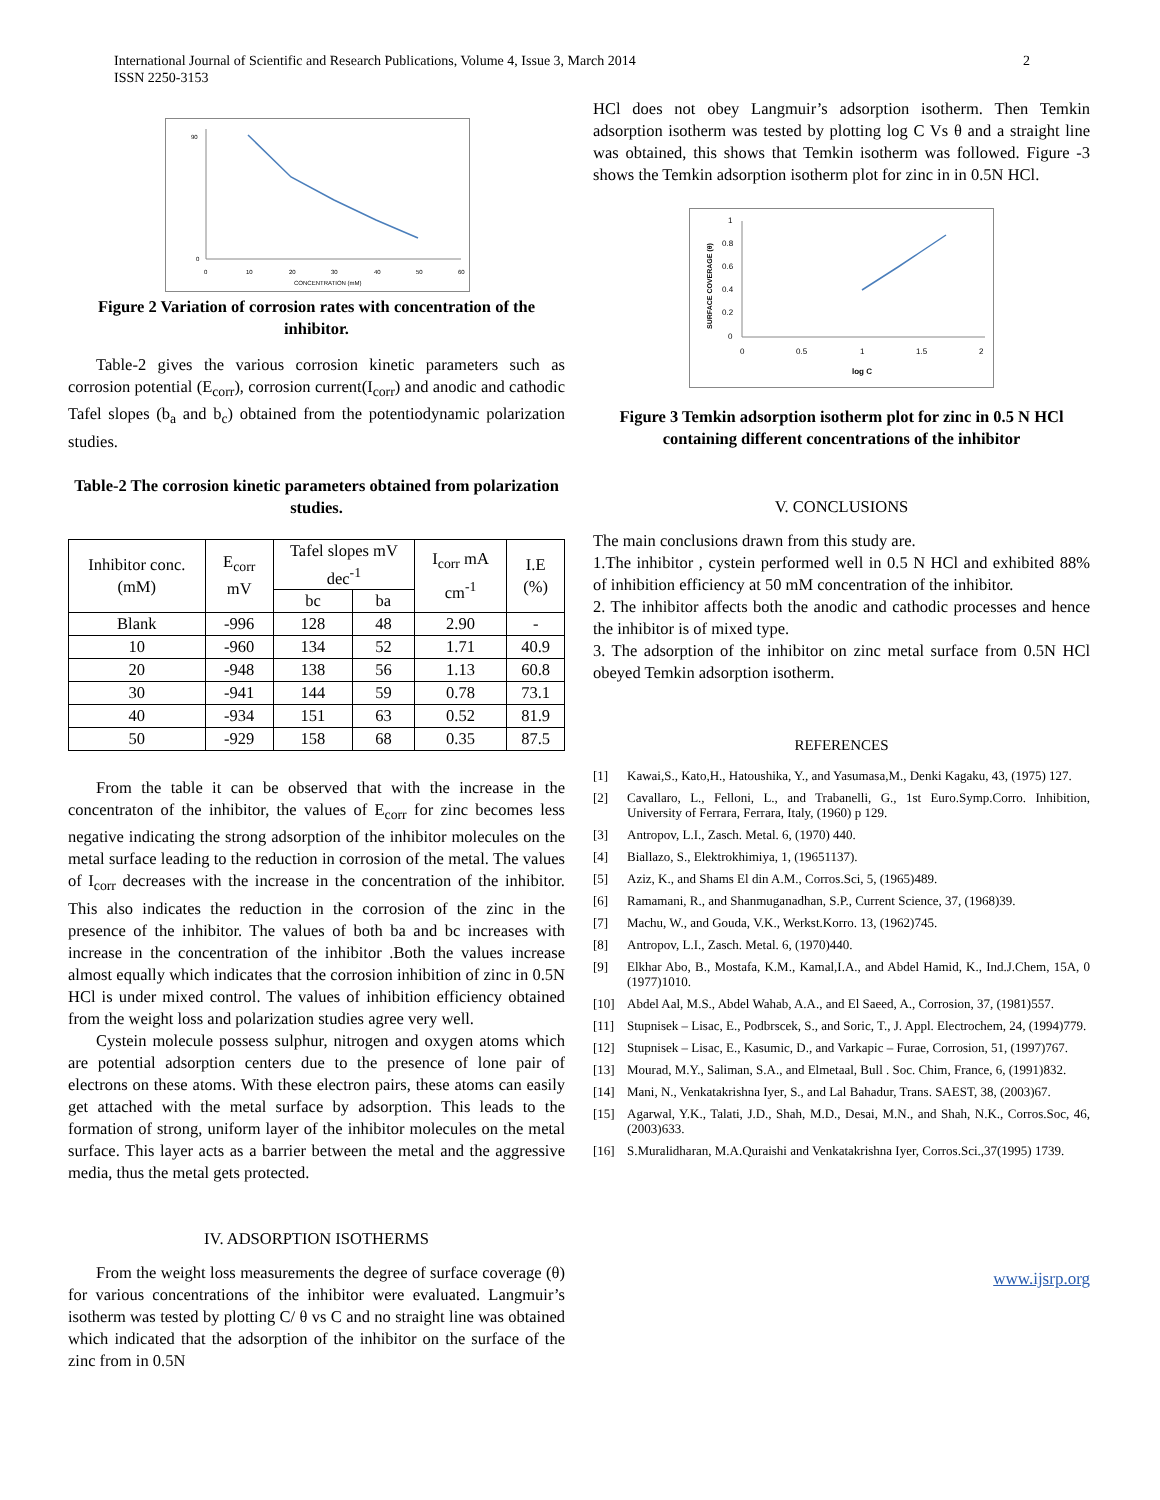International Journal of Scientific and Research Publications, Volume 4, Issue 3, March 2014
ISSN 2250-3153
2
0
90
0
10
20
30
40
50
60
CONCENTRATION (mM)
Figure 2 Variation of corrosion rates with concentration of the inhibitor.
Table-2 gives the various corrosion kinetic parameters such as corrosion potential (E<sub>corr</sub>), corrosion current(I<sub>corr</sub>) and anodic and cathodic Tafel slopes (b<sub>a</sub> and b<sub>c</sub>) obtained from the potentiodynamic polarization studies.
Table-2 The corrosion kinetic parameters obtained from polarization studies.
| Inhibitor conc. (mM) | E<sub>corr</sub> mV | Tafel slopes mV dec<sup>-1</sup> | | I<sub>corr</sub> mA cm<sup>-1</sup> | I.E (%) |
| --- | --- | --- | --- | --- | --- |
| | | bc | ba | | |
| Blank | -996 | 128 | 48 | 2.90 | - |
| 10 | -960 | 134 | 52 | 1.71 | 40.9 |
| 20 | -948 | 138 | 56 | 1.13 | 60.8 |
| 30 | -941 | 144 | 59 | 0.78 | 73.1 |
| 40 | -934 | 151 | 63 | 0.52 | 81.9 |
| 50 | -929 | 158 | 68 | 0.35 | 87.5 |
From the table it can be observed that with the increase in the concentraton of the inhibitor, the values of E<sub>corr</sub> for zinc becomes less negative indicating the strong adsorption of the inhibitor molecules on the metal surface leading to the reduction in corrosion of the metal. The values of I<sub>corr</sub> decreases with the increase in the concentration of the inhibitor. This also indicates the reduction in the corrosion of the zinc in the presence of the inhibitor. The values of both ba and bc increases with increase in the concentration of the inhibitor .Both the values increase almost equally which indicates that the corrosion inhibition of zinc in 0.5N HCl is under mixed control. The values of inhibition efficiency obtained from the weight loss and polarization studies agree very well.
Cystein molecule possess sulphur, nitrogen and oxygen atoms which are potential adsorption centers due to the presence of lone pair of electrons on these atoms. With these electron pairs, these atoms can easily get attached with the metal surface by adsorption. This leads to the formation of strong, uniform layer of the inhibitor molecules on the metal surface. This layer acts as a barrier between the metal and the aggressive media, thus the metal gets protected.
IV. ADSORPTION ISOTHERMS
From the weight loss measurements the degree of surface coverage (θ) for various concentrations of the inhibitor were evaluated. Langmuir’s isotherm was tested by plotting C/ θ vs C and no straight line was obtained which indicated that the adsorption of the inhibitor on the surface of the zinc from in 0.5N
HCl does not obey Langmuir’s adsorption isotherm. Then Temkin adsorption isotherm was tested by plotting log C Vs θ and a straight line was obtained, this shows that Temkin isotherm was followed. Figure -3 shows the Temkin adsorption isotherm plot for zinc in in 0.5N HCl.
1
0.8
0.6
0.4
0.2
0
0
0.5
1
1.5
2
log C
SURFACE COVERAGE (θ)
Figure 3 Temkin adsorption isotherm plot for zinc in 0.5 N HCl containing different concentrations of the inhibitor
V. CONCLUSIONS
The main conclusions drawn from this study are.
1.The inhibitor , cystein performed well in 0.5 N HCl and exhibited 88% of inhibition efficiency at 50 mM concentration of the inhibitor.
2. The inhibitor affects both the anodic and cathodic processes and hence the inhibitor is of mixed type.
3. The adsorption of the inhibitor on zinc metal surface from 0.5N HCl obeyed Temkin adsorption isotherm.
REFERENCES
[1] Kawai,S., Kato,H., Hatoushika, Y., and Yasumasa,M., Denki Kagaku, 43, (1975) 127.
[2] Cavallaro, L., Felloni, L., and Trabanelli, G., 1st Euro.Symp.Corro. Inhibition, University of Ferrara, Ferrara, Italy, (1960) p 129.
[3] Antropov, L.I., Zasch. Metal. 6, (1970) 440.
[4] Biallazo, S., Elektrokhimiya, 1, (19651137).
[5] Aziz, K., and Shams El din A.M., Corros.Sci, 5, (1965)489.
[6] Ramamani, R., and Shanmuganadhan, S.P., Current Science, 37, (1968)39.
[7] Machu, W., and Gouda, V.K., Werkst.Korro. 13, (1962)745.
[8] Antropov, L.I., Zasch. Metal. 6, (1970)440.
[9] Elkhar Abo, B., Mostafa, K.M., Kamal,I.A., and Abdel Hamid, K., Ind.J.Chem, 15A, 0 (1977)1010.
[10] Abdel Aal, M.S., Abdel Wahab, A.A., and El Saeed, A., Corrosion, 37, (1981)557.
[11] Stupnisek – Lisac, E., Podbrscek, S., and Soric, T., J. Appl. Electrochem, 24, (1994)779.
[12] Stupnisek – Lisac, E., Kasumic, D., and Varkapic – Furae, Corrosion, 51, (1997)767.
[13] Mourad, M.Y., Saliman, S.A., and Elmetaal, Bull . Soc. Chim, France, 6, (1991)832.
[14] Mani, N., Venkatakrishna Iyer, S., and Lal Bahadur, Trans. SAEST, 38, (2003)67.
[15] Agarwal, Y.K., Talati, J.D., Shah, M.D., Desai, M.N., and Shah, N.K., Corros.Soc, 46, (2003)633.
[16] S.Muralidharan, M.A.Quraishi and Venkatakrishna Iyer, Corros.Sci.,37(1995) 1739.
www.ijsrp.org